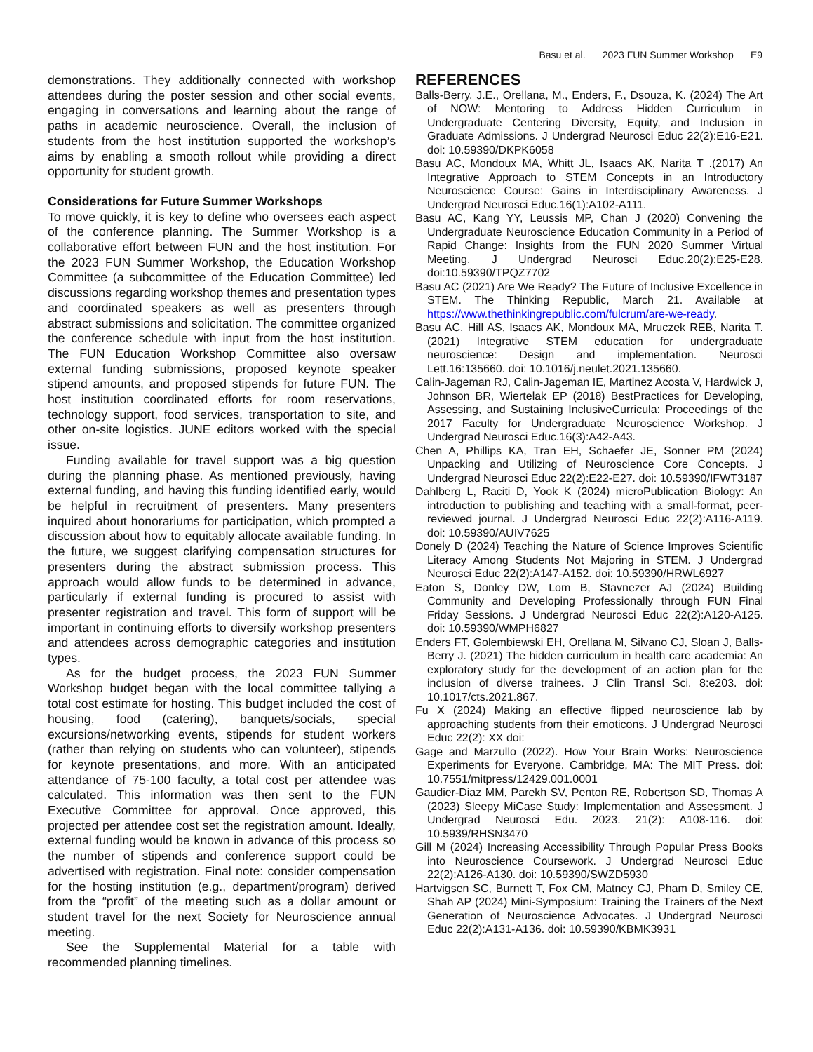Basu et al. 2023 FUN Summer Workshop E9
demonstrations. They additionally connected with workshop attendees during the poster session and other social events, engaging in conversations and learning about the range of paths in academic neuroscience. Overall, the inclusion of students from the host institution supported the workshop’s aims by enabling a smooth rollout while providing a direct opportunity for student growth.
Considerations for Future Summer Workshops
To move quickly, it is key to define who oversees each aspect of the conference planning. The Summer Workshop is a collaborative effort between FUN and the host institution. For the 2023 FUN Summer Workshop, the Education Workshop Committee (a subcommittee of the Education Committee) led discussions regarding workshop themes and presentation types and coordinated speakers as well as presenters through abstract submissions and solicitation. The committee organized the conference schedule with input from the host institution. The FUN Education Workshop Committee also oversaw external funding submissions, proposed keynote speaker stipend amounts, and proposed stipends for future FUN. The host institution coordinated efforts for room reservations, technology support, food services, transportation to site, and other on-site logistics. JUNE editors worked with the special issue.
Funding available for travel support was a big question during the planning phase. As mentioned previously, having external funding, and having this funding identified early, would be helpful in recruitment of presenters. Many presenters inquired about honorariums for participation, which prompted a discussion about how to equitably allocate available funding. In the future, we suggest clarifying compensation structures for presenters during the abstract submission process. This approach would allow funds to be determined in advance, particularly if external funding is procured to assist with presenter registration and travel. This form of support will be important in continuing efforts to diversify workshop presenters and attendees across demographic categories and institution types.
As for the budget process, the 2023 FUN Summer Workshop budget began with the local committee tallying a total cost estimate for hosting. This budget included the cost of housing, food (catering), banquets/socials, special excursions/networking events, stipends for student workers (rather than relying on students who can volunteer), stipends for keynote presentations, and more. With an anticipated attendance of 75-100 faculty, a total cost per attendee was calculated. This information was then sent to the FUN Executive Committee for approval. Once approved, this projected per attendee cost set the registration amount. Ideally, external funding would be known in advance of this process so the number of stipends and conference support could be advertised with registration. Final note: consider compensation for the hosting institution (e.g., department/program) derived from the “profit” of the meeting such as a dollar amount or student travel for the next Society for Neuroscience annual meeting.
See the Supplemental Material for a table with recommended planning timelines.
REFERENCES
Balls-Berry, J.E., Orellana, M., Enders, F., Dsouza, K. (2024) The Art of NOW: Mentoring to Address Hidden Curriculum in Undergraduate Centering Diversity, Equity, and Inclusion in Graduate Admissions. J Undergrad Neurosci Educ 22(2):E16-E21. doi: 10.59390/DKPK6058
Basu AC, Mondoux MA, Whitt JL, Isaacs AK, Narita T .(2017) An Integrative Approach to STEM Concepts in an Introductory Neuroscience Course: Gains in Interdisciplinary Awareness. J Undergrad Neurosci Educ.16(1):A102-A111.
Basu AC, Kang YY, Leussis MP, Chan J (2020) Convening the Undergraduate Neuroscience Education Community in a Period of Rapid Change: Insights from the FUN 2020 Summer Virtual Meeting. J Undergrad Neurosci Educ.20(2):E25-E28. doi:10.59390/TPQZ7702
Basu AC (2021) Are We Ready? The Future of Inclusive Excellence in STEM. The Thinking Republic, March 21. Available at https://www.thethinkingrepublic.com/fulcrum/are-we-ready.
Basu AC, Hill AS, Isaacs AK, Mondoux MA, Mruczek REB, Narita T. (2021) Integrative STEM education for undergraduate neuroscience: Design and implementation. Neurosci Lett.16:135660. doi: 10.1016/j.neulet.2021.135660.
Calin-Jageman RJ, Calin-Jageman IE, Martinez Acosta V, Hardwick J, Johnson BR, Wiertelak EP (2018) BestPractices for Developing, Assessing, and Sustaining InclusiveCurricula: Proceedings of the 2017 Faculty for Undergraduate Neuroscience Workshop. J Undergrad Neurosci Educ.16(3):A42-A43.
Chen A, Phillips KA, Tran EH, Schaefer JE, Sonner PM (2024) Unpacking and Utilizing of Neuroscience Core Concepts. J Undergrad Neurosci Educ 22(2):E22-E27. doi: 10.59390/IFWT3187
Dahlberg L, Raciti D, Yook K (2024) microPublication Biology: An introduction to publishing and teaching with a small-format, peer-reviewed journal. J Undergrad Neurosci Educ 22(2):A116-A119. doi: 10.59390/AUIV7625
Donely D (2024) Teaching the Nature of Science Improves Scientific Literacy Among Students Not Majoring in STEM. J Undergrad Neurosci Educ 22(2):A147-A152. doi: 10.59390/HRWL6927
Eaton S, Donley DW, Lom B, Stavnezer AJ (2024) Building Community and Developing Professionally through FUN Final Friday Sessions. J Undergrad Neurosci Educ 22(2):A120-A125. doi: 10.59390/WMPH6827
Enders FT, Golembiewski EH, Orellana M, Silvano CJ, Sloan J, Balls-Berry J. (2021) The hidden curriculum in health care academia: An exploratory study for the development of an action plan for the inclusion of diverse trainees. J Clin Transl Sci. 8:e203. doi: 10.1017/cts.2021.867.
Fu X (2024) Making an effective flipped neuroscience lab by approaching students from their emoticons. J Undergrad Neurosci Educ 22(2): XX doi:
Gage and Marzullo (2022). How Your Brain Works: Neuroscience Experiments for Everyone. Cambridge, MA: The MIT Press. doi: 10.7551/mitpress/12429.001.0001
Gaudier-Diaz MM, Parekh SV, Penton RE, Robertson SD, Thomas A (2023) Sleepy MiCase Study: Implementation and Assessment. J Undergrad Neurosci Edu. 2023. 21(2): A108-116. doi: 10.5939/RHSN3470
Gill M (2024) Increasing Accessibility Through Popular Press Books into Neuroscience Coursework. J Undergrad Neurosci Educ 22(2):A126-A130. doi: 10.59390/SWZD5930
Hartvigsen SC, Burnett T, Fox CM, Matney CJ, Pham D, Smiley CE, Shah AP (2024) Mini-Symposium: Training the Trainers of the Next Generation of Neuroscience Advocates. J Undergrad Neurosci Educ 22(2):A131-A136. doi: 10.59390/KBMK3931